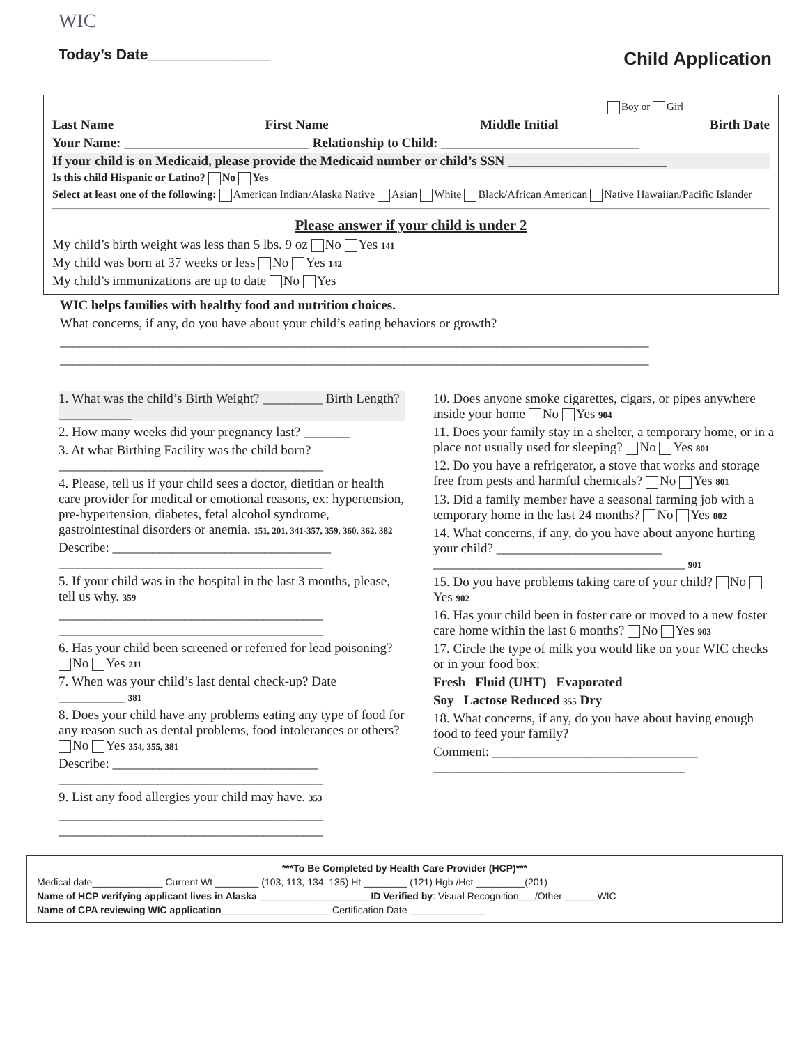WIC
Today’s Date_______________
Child Application
Boy or Girl ________________
Last Name First Name Middle Initial Birth Date
Your Name: ____________________________ Relationship to Child: ______________________________
If your child is on Medicaid, please provide the Medicaid number or child’s SSN ________________________
Is this child Hispanic or Latino? No Yes
Select at least one of the following: American Indian/Alaska Native Asian White Black/African American Native Hawaiian/Pacific Islander
Please answer if your child is under 2
My child’s birth weight was less than 5 lbs. 9 oz No Yes 141
My child was born at 37 weeks or less No Yes 142
My child’s immunizations are up to date No Yes
WIC helps families with healthy food and nutrition choices.
What concerns, if any, do you have about your child’s eating behaviors or growth?
_________________________________________________________________________________________
_________________________________________________________________________________________
1. What was the child’s Birth Weight? _________ Birth Length? ___________
2. How many weeks did your pregnancy last? _______
3. At what Birthing Facility was the child born? ________________________________________
4. Please, tell us if your child sees a doctor, dietitian or health care provider for medical or emotional reasons, ex: hypertension, pre-hypertension, diabetes, fetal alcohol syndrome, gastrointestinal disorders or anemia. 151, 201, 341-357, 359, 360, 362, 382
Describe: _________________________________ ________________________________________
5. If your child was in the hospital in the last 3 months, please, tell us why. 359
________________________________________ ________________________________________
6. Has your child been screened or referred for lead poisoning? No Yes 211
7. When was your child’s last dental check-up? Date __________ 381
8. Does your child have any problems eating any type of food for any reason such as dental problems, food intolerances or others? No Yes 354, 355, 381
Describe: _______________________________ ________________________________________
9. List any food allergies your child may have. 353
________________________________________ ________________________________________
10. Does anyone smoke cigarettes, cigars, or pipes anywhere inside your home No Yes 904
11. Does your family stay in a shelter, a temporary home, or in a place not usually used for sleeping? No Yes 801
12. Do you have a refrigerator, a stove that works and storage free from pests and harmful chemicals? No Yes 801
13. Did a family member have a seasonal farming job with a temporary home in the last 24 months? No Yes 802
14. What concerns, if any, do you have about anyone hurting your child? _________________________ ______________________________________ 901
15. Do you have problems taking care of your child? No Yes 902
16. Has your child been in foster care or moved to a new foster care home within the last 6 months? No Yes 903
17. Circle the type of milk you would like on your WIC checks or in your food box:
Fresh Fluid (UHT) Evaporated
Soy Lactose Reduced 355 Dry
18. What concerns, if any, do you have about having enough food to feed your family?
Comment: _______________________________ ______________________________________
***To Be Completed by Health Care Provider (HCP)***
Medical date_____________ Current Wt ________ (103, 113, 134, 135) Ht ________ (121) Hgb /Hct _________(201)
Name of HCP verifying applicant lives in Alaska ____________________ ID Verified by: Visual Recognition___/Other ______WIC
Name of CPA reviewing WIC application____________________ Certification Date ______________